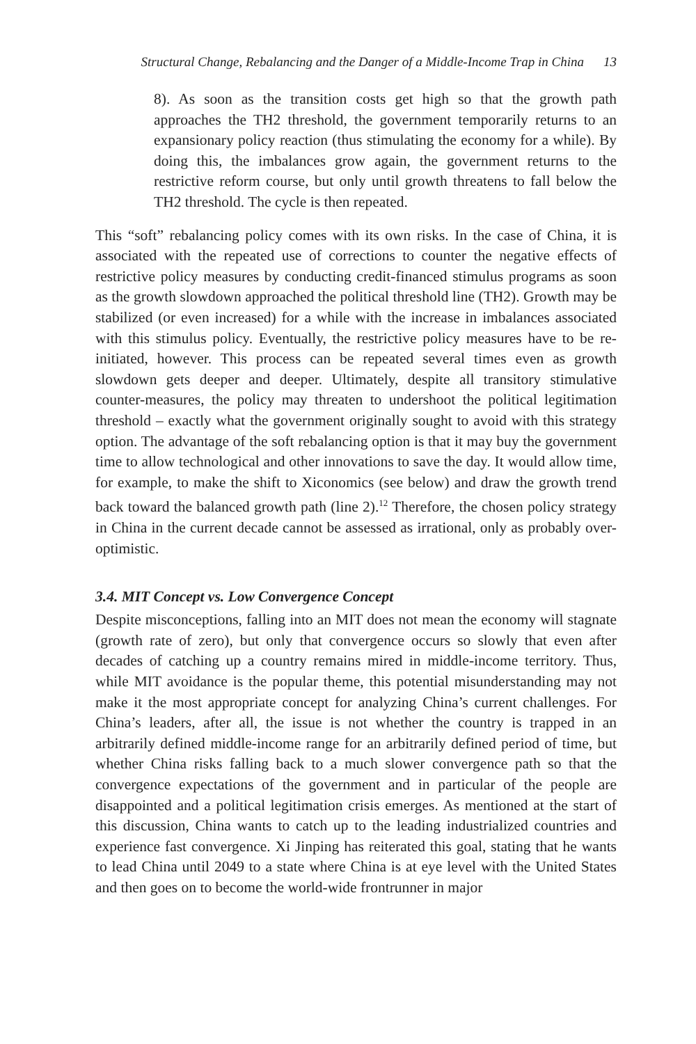Structural Change, Rebalancing and the Danger of a Middle-Income Trap in China 13
8). As soon as the transition costs get high so that the growth path approaches the TH2 threshold, the government temporarily returns to an expansionary policy reaction (thus stimulating the economy for a while). By doing this, the imbalances grow again, the government returns to the restrictive reform course, but only until growth threatens to fall below the TH2 threshold. The cycle is then repeated.
This “soft” rebalancing policy comes with its own risks. In the case of China, it is associated with the repeated use of corrections to counter the negative effects of restrictive policy measures by conducting credit-financed stimulus programs as soon as the growth slowdown approached the political threshold line (TH2). Growth may be stabilized (or even increased) for a while with the increase in imbalances associated with this stimulus policy. Eventually, the restrictive policy measures have to be re-initiated, however. This process can be repeated several times even as growth slowdown gets deeper and deeper. Ultimately, despite all transitory stimulative counter-measures, the policy may threaten to undershoot the political legitimation threshold – exactly what the government originally sought to avoid with this strategy option. The advantage of the soft rebalancing option is that it may buy the government time to allow technological and other innovations to save the day. It would allow time, for example, to make the shift to Xiconomics (see below) and draw the growth trend back toward the balanced growth path (line 2).<sup>12</sup> Therefore, the chosen policy strategy in China in the current decade cannot be assessed as irrational, only as probably over-optimistic.
3.4. MIT Concept vs. Low Convergence Concept
Despite misconceptions, falling into an MIT does not mean the economy will stagnate (growth rate of zero), but only that convergence occurs so slowly that even after decades of catching up a country remains mired in middle-income territory. Thus, while MIT avoidance is the popular theme, this potential misunderstanding may not make it the most appropriate concept for analyzing China’s current challenges. For China’s leaders, after all, the issue is not whether the country is trapped in an arbitrarily defined middle-income range for an arbitrarily defined period of time, but whether China risks falling back to a much slower convergence path so that the convergence expectations of the government and in particular of the people are disappointed and a political legitimation crisis emerges. As mentioned at the start of this discussion, China wants to catch up to the leading industrialized countries and experience fast convergence. Xi Jinping has reiterated this goal, stating that he wants to lead China until 2049 to a state where China is at eye level with the United States and then goes on to become the world-wide frontrunner in major